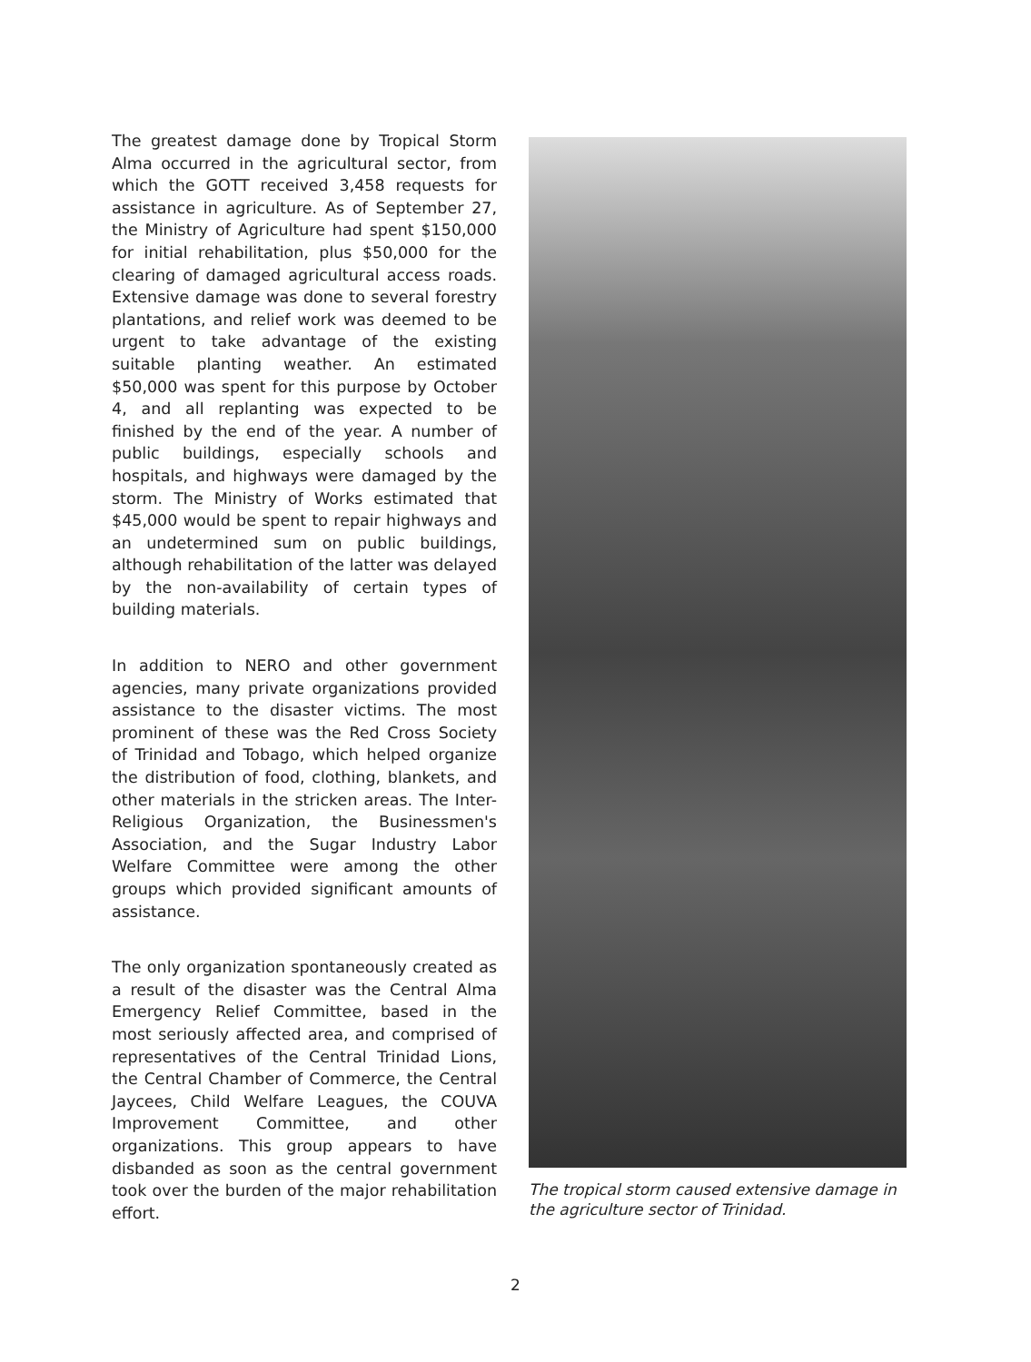The greatest damage done by Tropical Storm Alma occurred in the agricultural sector, from which the GOTT received 3,458 requests for assistance in agriculture. As of September 27, the Ministry of Agriculture had spent $150,000 for initial rehabilitation, plus $50,000 for the clearing of damaged agricultural access roads. Extensive damage was done to several forestry plantations, and relief work was deemed to be urgent to take advantage of the existing suitable planting weather. An estimated $50,000 was spent for this purpose by October 4, and all replanting was expected to be finished by the end of the year. A number of public buildings, especially schools and hospitals, and highways were damaged by the storm. The Ministry of Works estimated that $45,000 would be spent to repair highways and an undetermined sum on public buildings, although rehabilitation of the latter was delayed by the non-availability of certain types of building materials.
In addition to NERO and other government agencies, many private organizations provided assistance to the disaster victims. The most prominent of these was the Red Cross Society of Trinidad and Tobago, which helped organize the distribution of food, clothing, blankets, and other materials in the stricken areas. The Inter-Religious Organization, the Businessmen's Association, and the Sugar Industry Labor Welfare Committee were among the other groups which provided significant amounts of assistance.
The only organization spontaneously created as a result of the disaster was the Central Alma Emergency Relief Committee, based in the most seriously affected area, and comprised of representatives of the Central Trinidad Lions, the Central Chamber of Commerce, the Central Jaycees, Child Welfare Leagues, the COUVA Improvement Committee, and other organizations. This group appears to have disbanded as soon as the central government took over the burden of the major rehabilitation effort.
The tropical storm caused extensive damage in the agriculture sector of Trinidad.
2